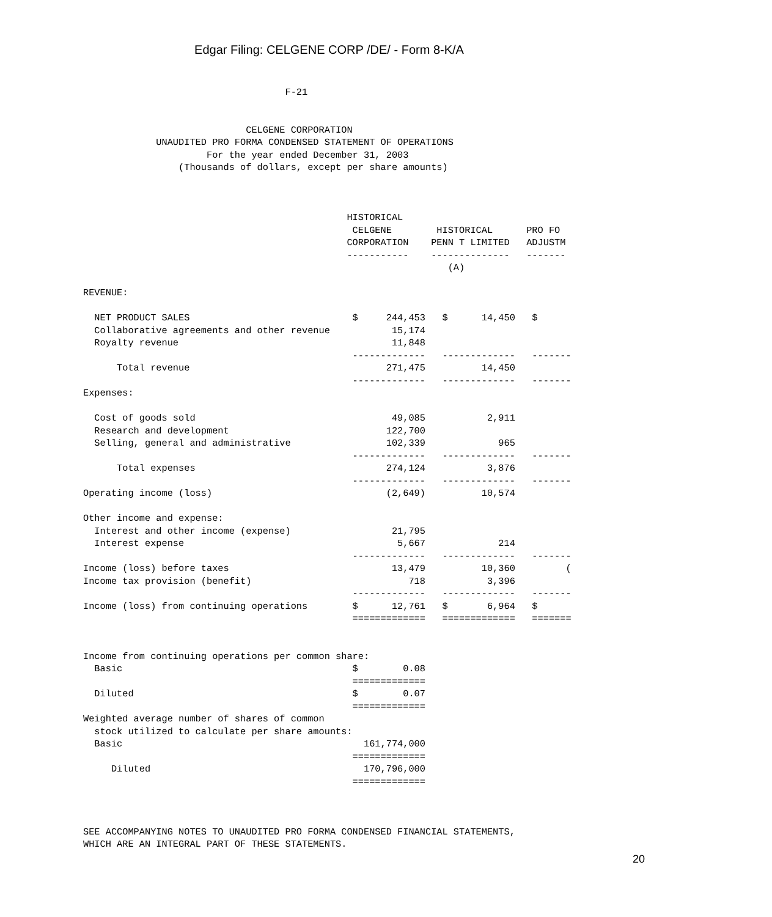Edgar Filing: CELGENE CORP /DE/ - Form 8-K/A
                                    F-21


                             CELGENE CORPORATION
             UNAUDITED PRO FORMA CONDENSED STATEMENT OF OPERATIONS
                      For the year ended December 31, 2003
                 (Thousands of dollars, except per share amounts)



                                               HISTORICAL
                                                CELGENE        HISTORICAL      PRO FO
                                               CORPORATION    PENN T LIMITED   ADJUSTM
                                               -----------    --------------   -------
                                                                 (A)

REVENUE:

  NET PRODUCT SALES                             $     244,453   $      14,450   $
  Collaborative agreements and other revenue           15,174
  Royalty revenue                                      11,848
                                                -------------   -------------   -------
      Total revenue                                   271,475          14,450
                                                -------------   -------------   -------
Expenses:

  Cost of goods sold                                   49,085           2,911
  Research and development                            122,700
  Selling, general and administrative                 102,339             965
                                                -------------   -------------   -------
      Total expenses                                  274,124           3,876
                                                -------------   -------------   -------
Operating income (loss)                               (2,649)          10,574

Other income and expense:
  Interest and other income (expense)                  21,795
  Interest expense                                      5,667             214
                                                -------------   -------------   -------
Income (loss) before taxes                             13,479          10,360         (
Income tax provision (benefit)                            718           3,396
                                                -------------   -------------   -------
Income (loss) from continuing operations        $      12,761   $       6,964   $
                                                =============   =============   =======


Income from continuing operations per common share:
  Basic                                         $        0.08
                                                =============
  Diluted                                       $        0.07
                                                =============
Weighted average number of shares of common
  stock utilized to calculate per share amounts:
  Basic                                           161,774,000
                                                =============
     Diluted                                      170,796,000
                                                =============



SEE ACCOMPANYING NOTES TO UNAUDITED PRO FORMA CONDENSED FINANCIAL STATEMENTS,
WHICH ARE AN INTEGRAL PART OF THESE STATEMENTS.
20